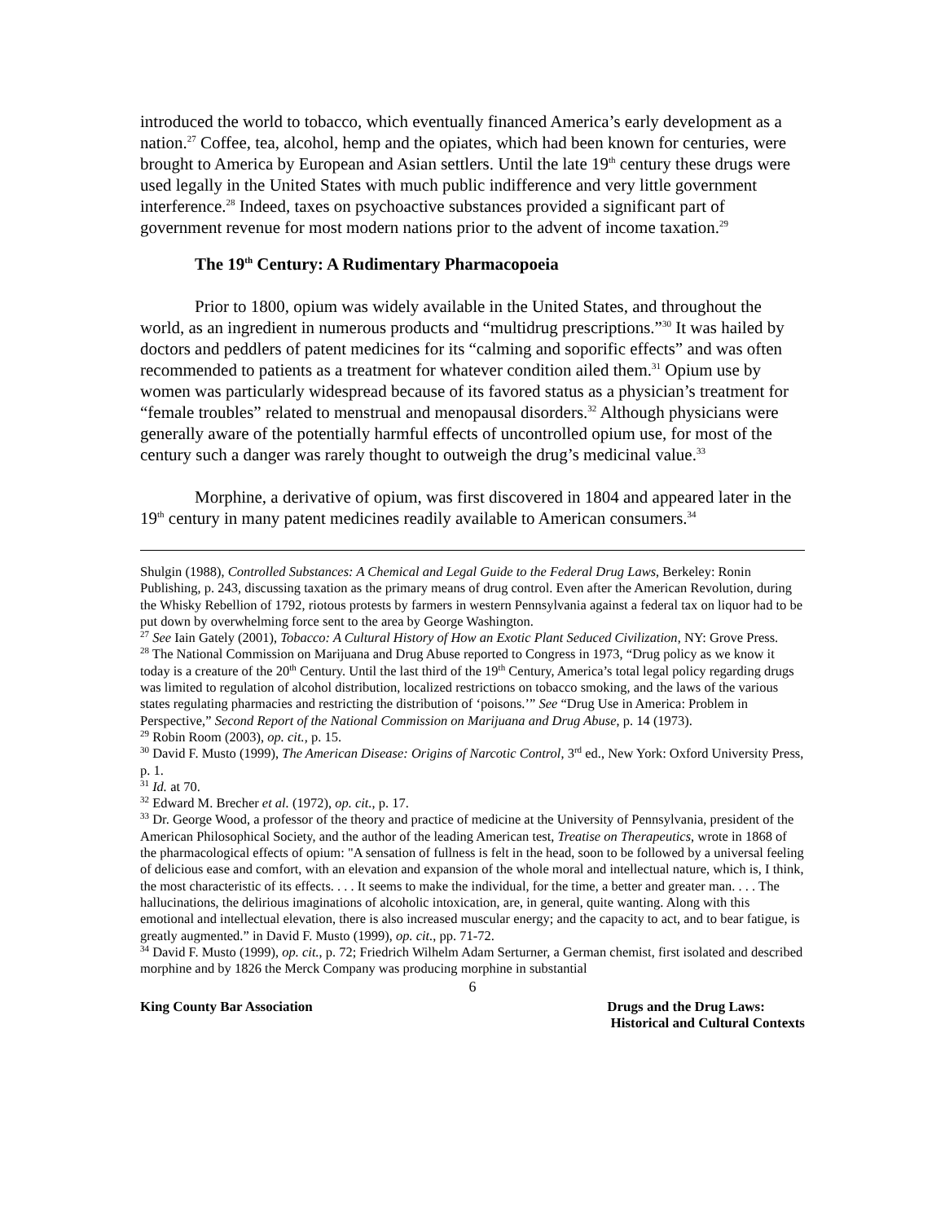introduced the world to tobacco, which eventually financed America’s early development as a nation.<sup>27</sup> Coffee, tea, alcohol, hemp and the opiates, which had been known for centuries, were brought to America by European and Asian settlers. Until the late 19<sup>th</sup> century these drugs were used legally in the United States with much public indifference and very little government interference.<sup>28</sup> Indeed, taxes on psychoactive substances provided a significant part of government revenue for most modern nations prior to the advent of income taxation.<sup>29</sup>
The 19<sup>th</sup> Century: A Rudimentary Pharmacopoeia
Prior to 1800, opium was widely available in the United States, and throughout the world, as an ingredient in numerous products and “multidrug prescriptions.”<sup>30</sup> It was hailed by doctors and peddlers of patent medicines for its “calming and soporific effects” and was often recommended to patients as a treatment for whatever condition ailed them.<sup>31</sup> Opium use by women was particularly widespread because of its favored status as a physician’s treatment for “female troubles” related to menstrual and menopausal disorders.<sup>32</sup> Although physicians were generally aware of the potentially harmful effects of uncontrolled opium use, for most of the century such a danger was rarely thought to outweigh the drug’s medicinal value.<sup>33</sup>
Morphine, a derivative of opium, was first discovered in 1804 and appeared later in the 19<sup>th</sup> century in many patent medicines readily available to American consumers.<sup>34</sup>
Shulgin (1988), Controlled Substances: A Chemical and Legal Guide to the Federal Drug Laws, Berkeley: Ronin Publishing, p. 243, discussing taxation as the primary means of drug control. Even after the American Revolution, during the Whisky Rebellion of 1792, riotous protests by farmers in western Pennsylvania against a federal tax on liquor had to be put down by overwhelming force sent to the area by George Washington.
<sup>27</sup> See Iain Gately (2001), Tobacco: A Cultural History of How an Exotic Plant Seduced Civilization, NY: Grove Press.
<sup>28</sup> The National Commission on Marijuana and Drug Abuse reported to Congress in 1973, “Drug policy as we know it today is a creature of the 20<sup>th</sup> Century. Until the last third of the 19<sup>th</sup> Century, America’s total legal policy regarding drugs was limited to regulation of alcohol distribution, localized restrictions on tobacco smoking, and the laws of the various states regulating pharmacies and restricting the distribution of ‘poisons.’” See “Drug Use in America: Problem in Perspective,” Second Report of the National Commission on Marijuana and Drug Abuse, p. 14 (1973).
<sup>29</sup> Robin Room (2003), op. cit., p. 15.
<sup>30</sup> David F. Musto (1999), The American Disease: Origins of Narcotic Control, 3<sup>rd</sup> ed., New York: Oxford University Press, p. 1.
<sup>31</sup> Id. at 70.
<sup>32</sup> Edward M. Brecher et al. (1972), op. cit., p. 17.
<sup>33</sup> Dr. George Wood, a professor of the theory and practice of medicine at the University of Pennsylvania, president of the American Philosophical Society, and the author of the leading American test, Treatise on Therapeutics, wrote in 1868 of the pharmacological effects of opium: "A sensation of fullness is felt in the head, soon to be followed by a universal feeling of delicious ease and comfort, with an elevation and expansion of the whole moral and intellectual nature, which is, I think, the most characteristic of its effects. . . . It seems to make the individual, for the time, a better and greater man. . . . The hallucinations, the delirious imaginations of alcoholic intoxication, are, in general, quite wanting. Along with this emotional and intellectual elevation, there is also increased muscular energy; and the capacity to act, and to bear fatigue, is greatly augmented.” in David F. Musto (1999), op. cit., pp. 71-72.
<sup>34</sup> David F. Musto (1999), op. cit., p. 72; Friedrich Wilhelm Adam Serturner, a German chemist, first isolated and described morphine and by 1826 the Merck Company was producing morphine in substantial
6
King County Bar Association Drugs and the Drug Laws:
Historical and Cultural Contexts